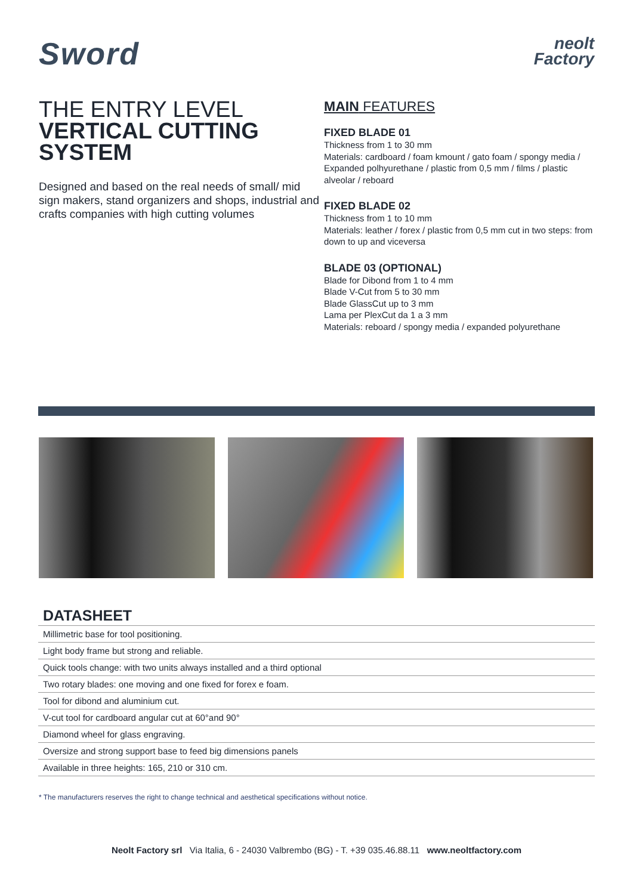Sword
neolt
Factory
THE ENTRY LEVEL
VERTICAL CUTTING SYSTEM
Designed and based on the real needs of small/ mid sign makers, stand organizers and shops, industrial and crafts companies with high cutting volumes
MAIN FEATURES
FIXED BLADE 01
Thickness from 1 to 30 mm
Materials: cardboard / foam kmount / gato foam / spongy media / Expanded polhyurethane / plastic from 0,5 mm / films / plastic alveolar / reboard
FIXED BLADE 02
Thickness from 1 to 10 mm
Materials: leather / forex / plastic from 0,5 mm cut in two steps: from down to up and viceversa
BLADE 03 (OPTIONAL)
Blade for Dibond from 1 to 4 mm
Blade V-Cut from 5 to 30 mm
Blade GlassCut up to 3 mm
Lama per PlexCut da 1 a 3 mm
Materials: reboard / spongy media / expanded polyurethane
DATASHEET
| Millimetric base for tool positioning. |
| Light body frame but strong and reliable. |
| Quick tools change: with two units always installed and a third optional |
| Two rotary blades: one moving and one fixed for forex e foam. |
| Tool for dibond and aluminium cut. |
| V-cut tool for cardboard angular cut at 60°and 90° |
| Diamond wheel for glass engraving. |
| Oversize and strong support base to feed big dimensions panels |
| Available in three heights: 165, 210 or 310 cm. |
* The manufacturers reserves the right to change technical and aesthetical specifications without notice.
Neolt Factory srl Via Italia, 6 - 24030 Valbrembo (BG) - T. +39 035.46.88.11 www.neoltfactory.com